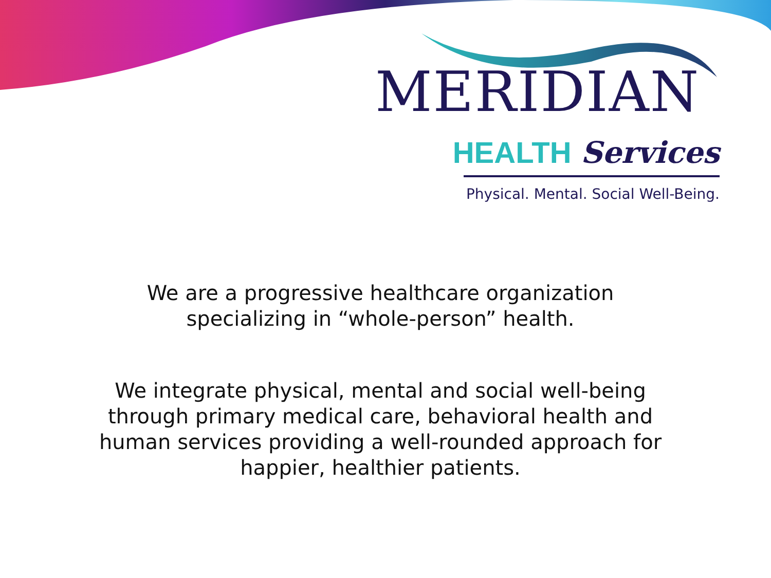MERIDIAN
HEALTH Services
Physical. Mental. Social Well-Being.
We are a progressive healthcare organization
specializing in “whole-person” health.
We integrate physical, mental and social well-being
through primary medical care, behavioral health and
human services providing a well-rounded approach for
happier, healthier patients.